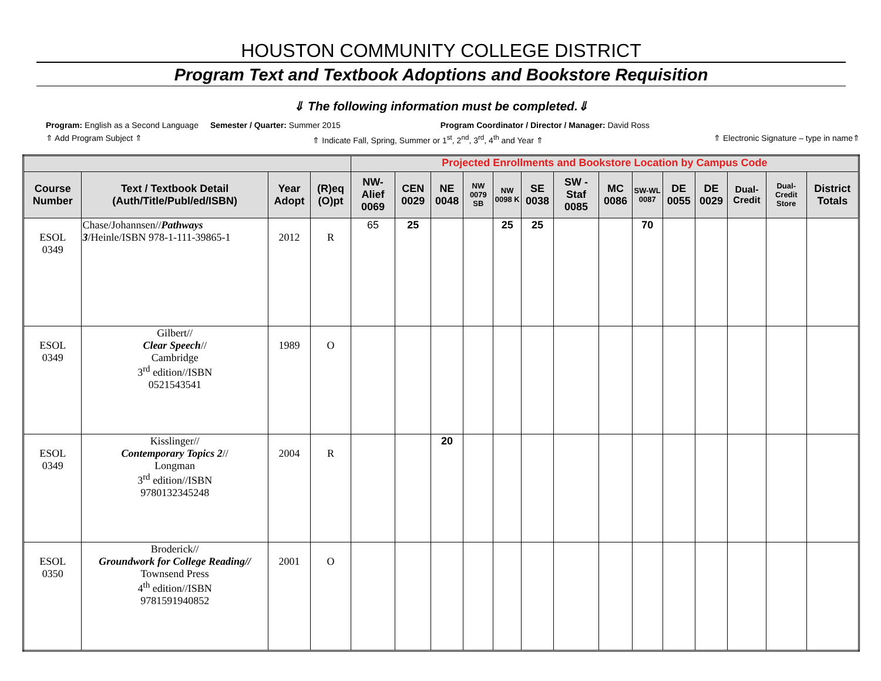HOUSTON COMMUNITY COLLEGE DISTRICT
Program Text and Textbook Adoptions and Bookstore Requisition
⇓ The following information must be completed.⇓
Program: English as a Second Language
Semester / Quarter: Summer 2015
Program Coordinator / Director / Manager: David Ross
⇑ Add Program Subject ⇑ ⇑ Indicate Fall, Spring, Summer or 1<sup>st</sup>, 2<sup>nd</sup>, 3<sup>rd</sup>, 4<sup>th</sup> and Year ⇑ ⇑ Electronic Signature – type in name⇑
| | | | | Projected Enrollments and Bookstore Location by Campus Code | | | | | | | | | | | | | |
| Course Number | Text / Textbook Detail (Auth/Title/Publ/ed/ISBN) | Year Adopt | (R)eq (O)pt | NW-Alief 0069 | CEN 0029 | NE 0048 | NW 0079 SB | NW 0098 K | SE 0038 | SW - Staf 0085 | MC 0086 | SW-WL 0087 | DE 0055 | DE 0029 | Dual-Credit | Dual-Credit Store | District Totals |
| ESOL 0349 | Chase/Johannsen// Pathways 3 /Heinle/ISBN 978-1-111-39865-1 | 2012 | R | 65 | 25 | | | 25 | 25 | | | 70 | | | | | |
| ESOL 0349 | Gilbert// Clear Speech // Cambridge 3<sup>rd</sup> edition//ISBN 0521543541 | 1989 | O | | | | | | | | | | | | | | |
| ESOL 0349 | Kisslinger// Contemporary Topics 2 // Longman 3<sup>rd</sup> edition//ISBN 9780132345248 | 2004 | R | | | 20 | | | | | | | | | | | |
| ESOL 0350 | Broderick// Groundwork for College Reading// Townsend Press 4<sup>th</sup> edition//ISBN 9781591940852 | 2001 | O | | | | | | | | | | | | | | |